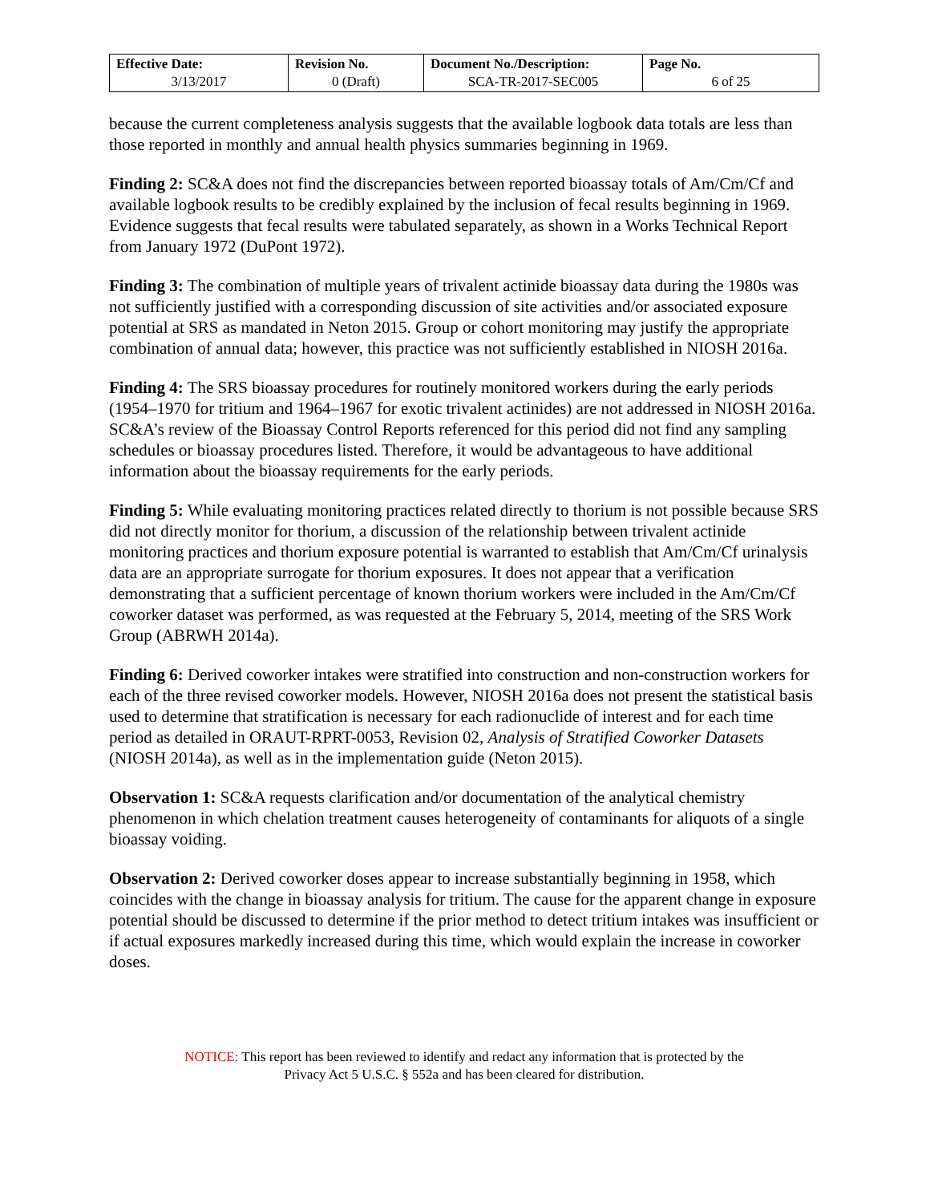| Effective Date: 3/13/2017 | Revision No. 0 (Draft) | Document No./Description: SCA-TR-2017-SEC005 | Page No. 6 of 25 |
because the current completeness analysis suggests that the available logbook data totals are less than those reported in monthly and annual health physics summaries beginning in 1969.
Finding 2: SC&A does not find the discrepancies between reported bioassay totals of Am/Cm/Cf and available logbook results to be credibly explained by the inclusion of fecal results beginning in 1969. Evidence suggests that fecal results were tabulated separately, as shown in a Works Technical Report from January 1972 (DuPont 1972).
Finding 3: The combination of multiple years of trivalent actinide bioassay data during the 1980s was not sufficiently justified with a corresponding discussion of site activities and/or associated exposure potential at SRS as mandated in Neton 2015. Group or cohort monitoring may justify the appropriate combination of annual data; however, this practice was not sufficiently established in NIOSH 2016a.
Finding 4: The SRS bioassay procedures for routinely monitored workers during the early periods (1954–1970 for tritium and 1964–1967 for exotic trivalent actinides) are not addressed in NIOSH 2016a. SC&A’s review of the Bioassay Control Reports referenced for this period did not find any sampling schedules or bioassay procedures listed. Therefore, it would be advantageous to have additional information about the bioassay requirements for the early periods.
Finding 5: While evaluating monitoring practices related directly to thorium is not possible because SRS did not directly monitor for thorium, a discussion of the relationship between trivalent actinide monitoring practices and thorium exposure potential is warranted to establish that Am/Cm/Cf urinalysis data are an appropriate surrogate for thorium exposures. It does not appear that a verification demonstrating that a sufficient percentage of known thorium workers were included in the Am/Cm/Cf coworker dataset was performed, as was requested at the February 5, 2014, meeting of the SRS Work Group (ABRWH 2014a).
Finding 6: Derived coworker intakes were stratified into construction and non-construction workers for each of the three revised coworker models. However, NIOSH 2016a does not present the statistical basis used to determine that stratification is necessary for each radionuclide of interest and for each time period as detailed in ORAUT-RPRT-0053, Revision 02, Analysis of Stratified Coworker Datasets (NIOSH 2014a), as well as in the implementation guide (Neton 2015).
Observation 1: SC&A requests clarification and/or documentation of the analytical chemistry phenomenon in which chelation treatment causes heterogeneity of contaminants for aliquots of a single bioassay voiding.
Observation 2: Derived coworker doses appear to increase substantially beginning in 1958, which coincides with the change in bioassay analysis for tritium. The cause for the apparent change in exposure potential should be discussed to determine if the prior method to detect tritium intakes was insufficient or if actual exposures markedly increased during this time, which would explain the increase in coworker doses.
NOTICE: This report has been reviewed to identify and redact any information that is protected by the
Privacy Act 5 U.S.C. § 552a and has been cleared for distribution.